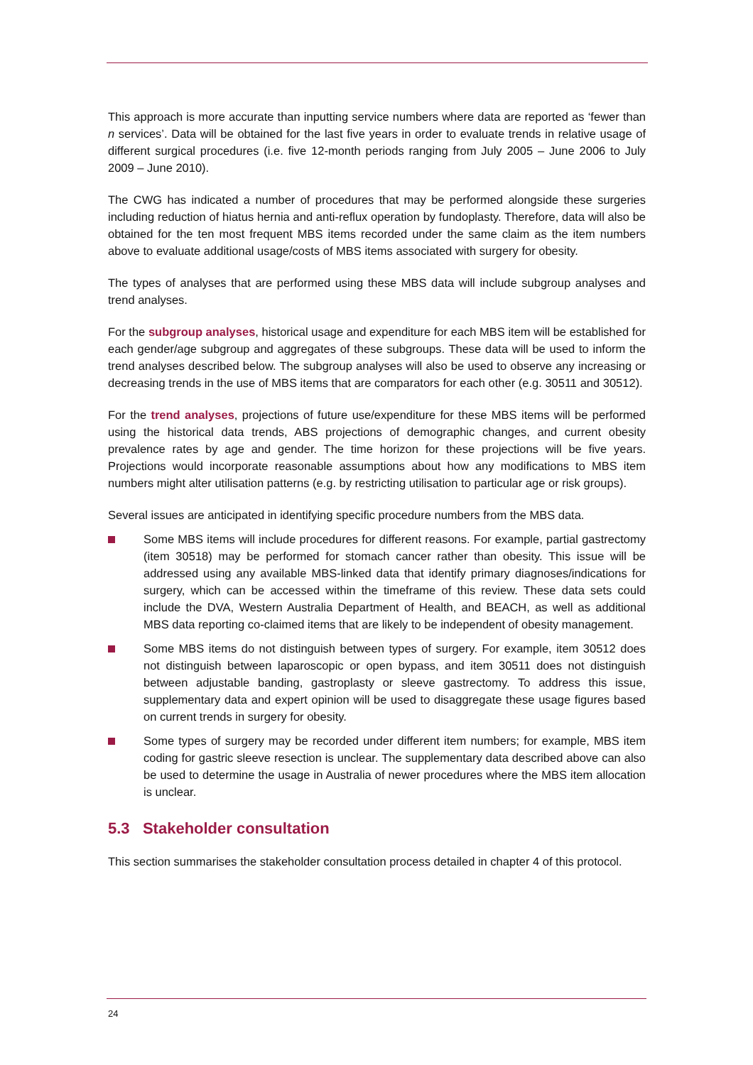This approach is more accurate than inputting service numbers where data are reported as ‘fewer than n services’. Data will be obtained for the last five years in order to evaluate trends in relative usage of different surgical procedures (i.e. five 12-month periods ranging from July 2005 – June 2006 to July 2009 – June 2010).
The CWG has indicated a number of procedures that may be performed alongside these surgeries including reduction of hiatus hernia and anti-reflux operation by fundoplasty. Therefore, data will also be obtained for the ten most frequent MBS items recorded under the same claim as the item numbers above to evaluate additional usage/costs of MBS items associated with surgery for obesity.
The types of analyses that are performed using these MBS data will include subgroup analyses and trend analyses.
For the subgroup analyses, historical usage and expenditure for each MBS item will be established for each gender/age subgroup and aggregates of these subgroups. These data will be used to inform the trend analyses described below. The subgroup analyses will also be used to observe any increasing or decreasing trends in the use of MBS items that are comparators for each other (e.g. 30511 and 30512).
For the trend analyses, projections of future use/expenditure for these MBS items will be performed using the historical data trends, ABS projections of demographic changes, and current obesity prevalence rates by age and gender. The time horizon for these projections will be five years. Projections would incorporate reasonable assumptions about how any modifications to MBS item numbers might alter utilisation patterns (e.g. by restricting utilisation to particular age or risk groups).
Several issues are anticipated in identifying specific procedure numbers from the MBS data.
Some MBS items will include procedures for different reasons. For example, partial gastrectomy (item 30518) may be performed for stomach cancer rather than obesity. This issue will be addressed using any available MBS-linked data that identify primary diagnoses/indications for surgery, which can be accessed within the timeframe of this review. These data sets could include the DVA, Western Australia Department of Health, and BEACH, as well as additional MBS data reporting co-claimed items that are likely to be independent of obesity management.
Some MBS items do not distinguish between types of surgery. For example, item 30512 does not distinguish between laparoscopic or open bypass, and item 30511 does not distinguish between adjustable banding, gastroplasty or sleeve gastrectomy. To address this issue, supplementary data and expert opinion will be used to disaggregate these usage figures based on current trends in surgery for obesity.
Some types of surgery may be recorded under different item numbers; for example, MBS item coding for gastric sleeve resection is unclear. The supplementary data described above can also be used to determine the usage in Australia of newer procedures where the MBS item allocation is unclear.
5.3 Stakeholder consultation
This section summarises the stakeholder consultation process detailed in chapter 4 of this protocol.
24